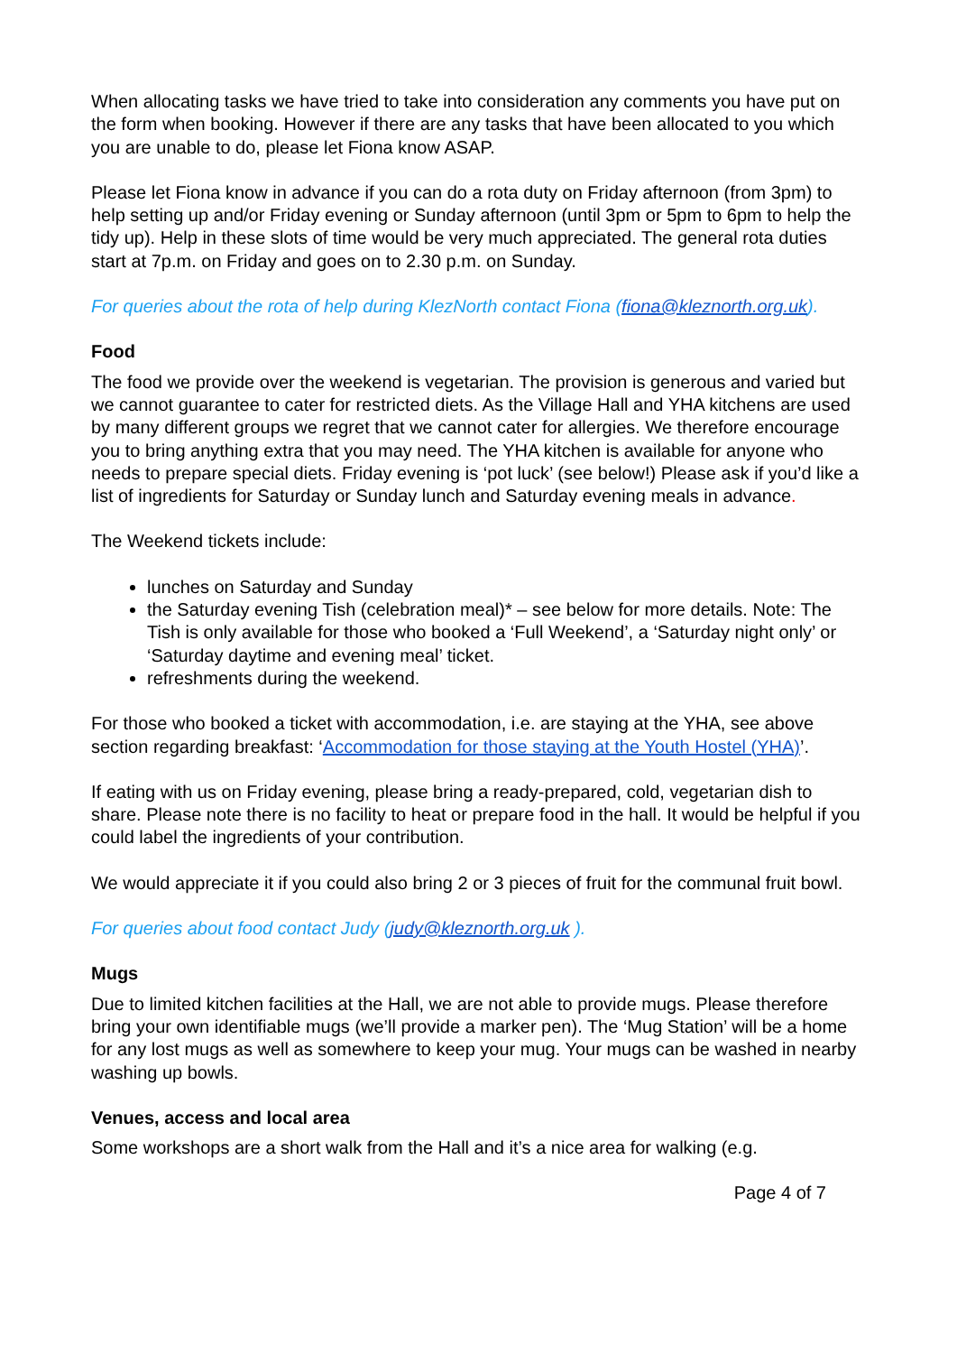When allocating tasks we have tried to take into consideration any comments you have put on the form when booking. However if there are any tasks that have been allocated to you which you are unable to do, please let Fiona know ASAP.
Please let Fiona know in advance if you can do a rota duty on Friday afternoon (from 3pm) to help setting up and/or Friday evening or Sunday afternoon (until 3pm or 5pm to 6pm to help the tidy up). Help in these slots of time would be very much appreciated. The general rota duties start at 7p.m. on Friday and goes on to 2.30 p.m. on Sunday.
For queries about the rota of help during KlezNorth contact Fiona (fiona@kleznorth.org.uk).
Food
The food we provide over the weekend is vegetarian. The provision is generous and varied but we cannot guarantee to cater for restricted diets. As the Village Hall and YHA kitchens are used by many different groups we regret that we cannot cater for allergies. We therefore encourage you to bring anything extra that you may need. The YHA kitchen is available for anyone who needs to prepare special diets. Friday evening is ‘pot luck’ (see below!) Please ask if you’d like a list of ingredients for Saturday or Sunday lunch and Saturday evening meals in advance.
The Weekend tickets include:
lunches on Saturday and Sunday
the Saturday evening Tish (celebration meal)* – see below for more details. Note: The Tish is only available for those who booked a ‘Full Weekend’, a ‘Saturday night only’ or ‘Saturday daytime and evening meal’ ticket.
refreshments during the weekend.
For those who booked a ticket with accommodation, i.e. are staying at the YHA, see above section regarding breakfast: ‘Accommodation for those staying at the Youth Hostel (YHA)’.
If eating with us on Friday evening, please bring a ready-prepared, cold, vegetarian dish to share. Please note there is no facility to heat or prepare food in the hall. It would be helpful if you could label the ingredients of your contribution.
We would appreciate it if you could also bring 2 or 3 pieces of fruit for the communal fruit bowl.
For queries about food contact Judy (judy@kleznorth.org.uk ).
Mugs
Due to limited kitchen facilities at the Hall, we are not able to provide mugs. Please therefore bring your own identifiable mugs (we’ll provide a marker pen). The ‘Mug Station’ will be a home for any lost mugs as well as somewhere to keep your mug. Your mugs can be washed in nearby washing up bowls.
Venues, access and local area
Some workshops are a short walk from the Hall and it’s a nice area for walking (e.g.
Page 4 of 7